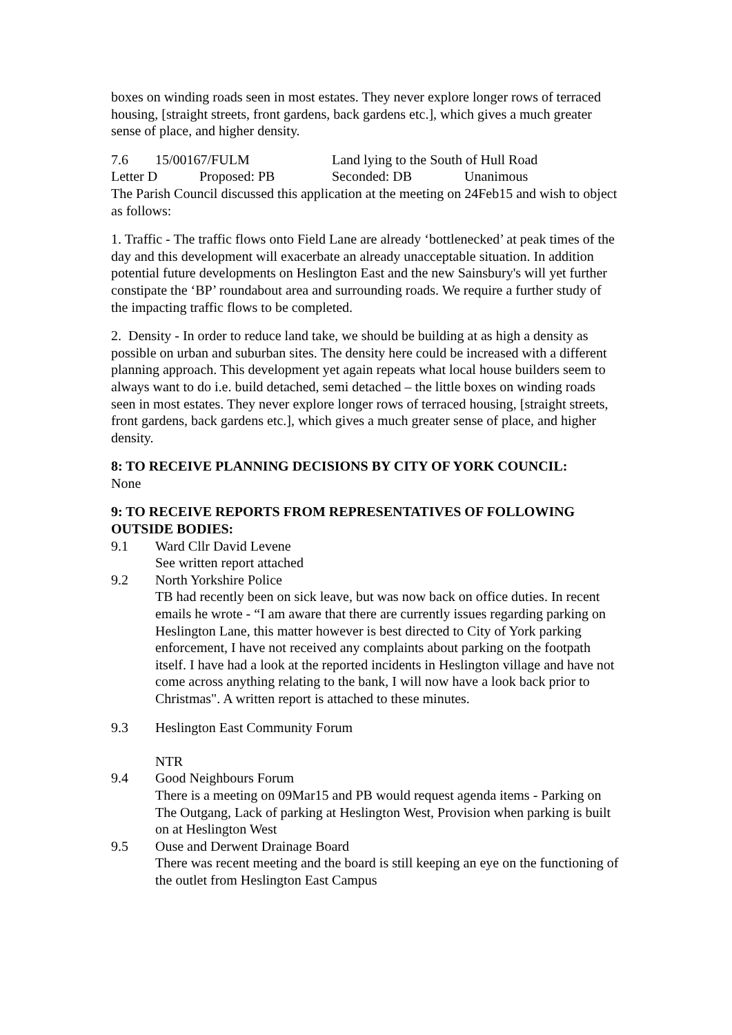boxes on winding roads seen in most estates. They never explore longer rows of terraced housing, [straight streets, front gardens, back gardens etc.], which gives a much greater sense of place, and higher density.
7.6 15/00167/FULM Land lying to the South of Hull Road
Letter D Proposed: PB Seconded: DB Unanimous
The Parish Council discussed this application at the meeting on 24Feb15 and wish to object as follows:
1. Traffic - The traffic flows onto Field Lane are already ‘bottlenecked’ at peak times of the day and this development will exacerbate an already unacceptable situation. In addition potential future developments on Heslington East and the new Sainsbury's will yet further constipate the ‘BP’ roundabout area and surrounding roads. We require a further study of the impacting traffic flows to be completed.
2. Density - In order to reduce land take, we should be building at as high a density as possible on urban and suburban sites. The density here could be increased with a different planning approach. This development yet again repeats what local house builders seem to always want to do i.e. build detached, semi detached – the little boxes on winding roads seen in most estates. They never explore longer rows of terraced housing, [straight streets, front gardens, back gardens etc.], which gives a much greater sense of place, and higher density.
8: TO RECEIVE PLANNING DECISIONS BY CITY OF YORK COUNCIL:
None
9: TO RECEIVE REPORTS FROM REPRESENTATIVES OF FOLLOWING OUTSIDE BODIES:
9.1 Ward Cllr David Levene
See written report attached
9.2 North Yorkshire Police
TB had recently been on sick leave, but was now back on office duties. In recent emails he wrote - “I am aware that there are currently issues regarding parking on Heslington Lane, this matter however is best directed to City of York parking enforcement, I have not received any complaints about parking on the footpath itself. I have had a look at the reported incidents in Heslington village and have not come across anything relating to the bank, I will now have a look back prior to Christmas". A written report is attached to these minutes.
9.3 Heslington East Community Forum
NTR
9.4 Good Neighbours Forum
There is a meeting on 09Mar15 and PB would request agenda items - Parking on The Outgang, Lack of parking at Heslington West, Provision when parking is built on at Heslington West
9.5 Ouse and Derwent Drainage Board
There was recent meeting and the board is still keeping an eye on the functioning of the outlet from Heslington East Campus